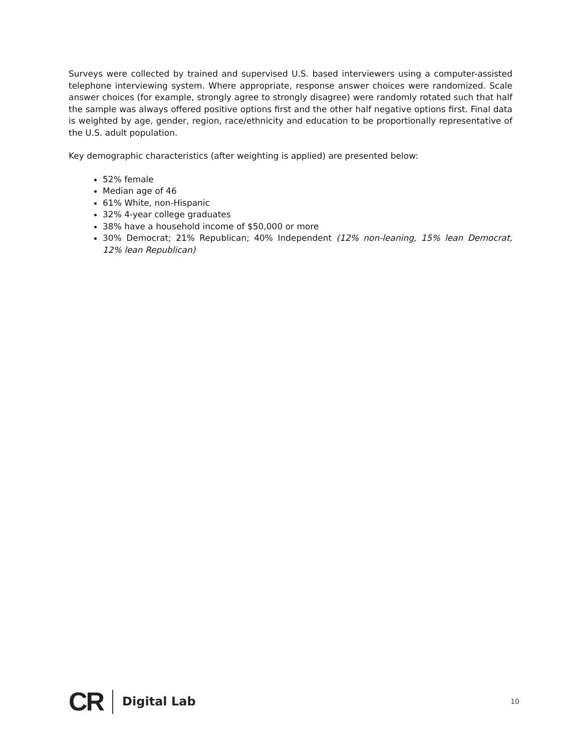Surveys were collected by trained and supervised U.S. based interviewers using a computer-assisted telephone interviewing system. Where appropriate, response answer choices were randomized. Scale answer choices (for example, strongly agree to strongly disagree) were randomly rotated such that half the sample was always offered positive options first and the other half negative options first. Final data is weighted by age, gender, region, race/ethnicity and education to be proportionally representative of the U.S. adult population.
Key demographic characteristics (after weighting is applied) are presented below:
52% female
Median age of 46
61% White, non-Hispanic
32% 4-year college graduates
38% have a household income of $50,000 or more
30% Democrat; 21% Republican; 40% Independent (12% non-leaning, 15% lean Democrat, 12% lean Republican)
CR Digital Lab 10